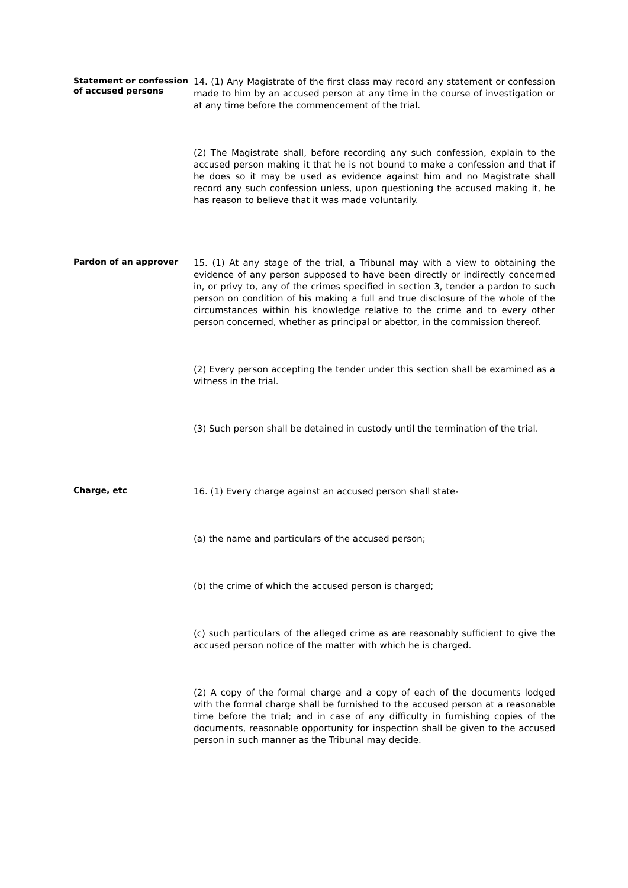Statement or confession of accused persons
14. (1) Any Magistrate of the first class may record any statement or confession made to him by an accused person at any time in the course of investigation or at any time before the commencement of the trial.
(2) The Magistrate shall, before recording any such confession, explain to the accused person making it that he is not bound to make a confession and that if he does so it may be used as evidence against him and no Magistrate shall record any such confession unless, upon questioning the accused making it, he has reason to believe that it was made voluntarily.
Pardon of an approver
15. (1) At any stage of the trial, a Tribunal may with a view to obtaining the evidence of any person supposed to have been directly or indirectly concerned in, or privy to, any of the crimes specified in section 3, tender a pardon to such person on condition of his making a full and true disclosure of the whole of the circumstances within his knowledge relative to the crime and to every other person concerned, whether as principal or abettor, in the commission thereof.
(2) Every person accepting the tender under this section shall be examined as a witness in the trial.
(3) Such person shall be detained in custody until the termination of the trial.
Charge, etc
16. (1) Every charge against an accused person shall state-
(a) the name and particulars of the accused person;
(b) the crime of which the accused person is charged;
(c) such particulars of the alleged crime as are reasonably sufficient to give the accused person notice of the matter with which he is charged.
(2) A copy of the formal charge and a copy of each of the documents lodged with the formal charge shall be furnished to the accused person at a reasonable time before the trial; and in case of any difficulty in furnishing copies of the documents, reasonable opportunity for inspection shall be given to the accused person in such manner as the Tribunal may decide.